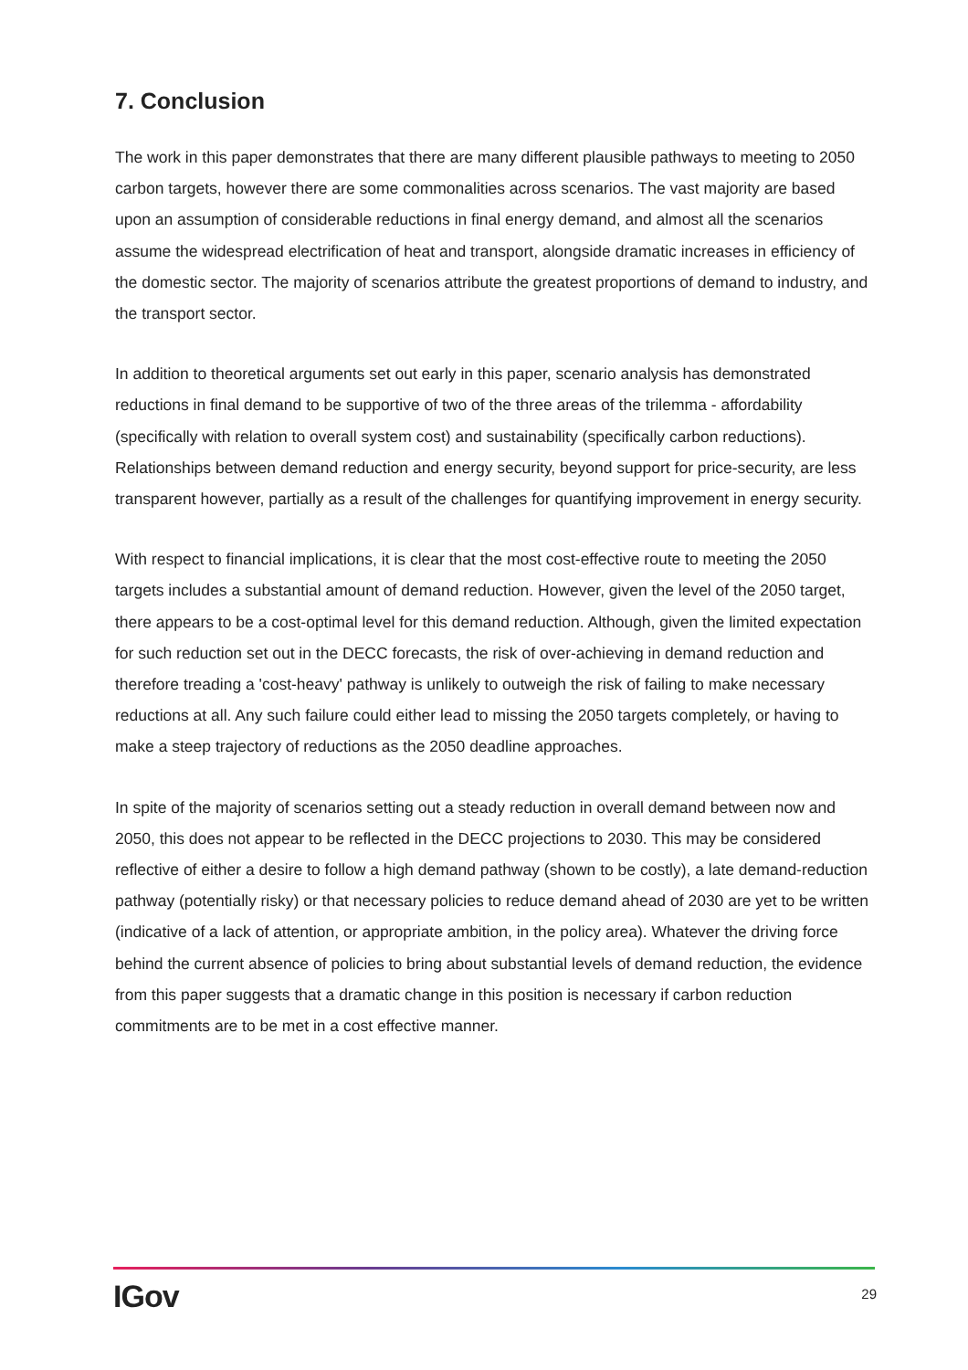7. Conclusion
The work in this paper demonstrates that there are many different plausible pathways to meeting to 2050 carbon targets, however there are some commonalities across scenarios. The vast majority are based upon an assumption of considerable reductions in final energy demand, and almost all the scenarios assume the widespread electrification of heat and transport, alongside dramatic increases in efficiency of the domestic sector. The majority of scenarios attribute the greatest proportions of demand to industry, and the transport sector.
In addition to theoretical arguments set out early in this paper, scenario analysis has demonstrated reductions in final demand to be supportive of two of the three areas of the trilemma - affordability (specifically with relation to overall system cost) and sustainability (specifically carbon reductions). Relationships between demand reduction and energy security, beyond support for price-security, are less transparent however, partially as a result of the challenges for quantifying improvement in energy security.
With respect to financial implications, it is clear that the most cost-effective route to meeting the 2050 targets includes a substantial amount of demand reduction. However, given the level of the 2050 target, there appears to be a cost-optimal level for this demand reduction. Although, given the limited expectation for such reduction set out in the DECC forecasts, the risk of over-achieving in demand reduction and therefore treading a 'cost-heavy' pathway is unlikely to outweigh the risk of failing to make necessary reductions at all. Any such failure could either lead to missing the 2050 targets completely, or having to make a steep trajectory of reductions as the 2050 deadline approaches.
In spite of the majority of scenarios setting out a steady reduction in overall demand between now and 2050, this does not appear to be reflected in the DECC projections to 2030. This may be considered reflective of either a desire to follow a high demand pathway (shown to be costly), a late demand-reduction pathway (potentially risky) or that necessary policies to reduce demand ahead of 2030 are yet to be written (indicative of a lack of attention, or appropriate ambition, in the policy area). Whatever the driving force behind the current absence of policies to bring about substantial levels of demand reduction, the evidence from this paper suggests that a dramatic change in this position is necessary if carbon reduction commitments are to be met in a cost effective manner.
IGov 29